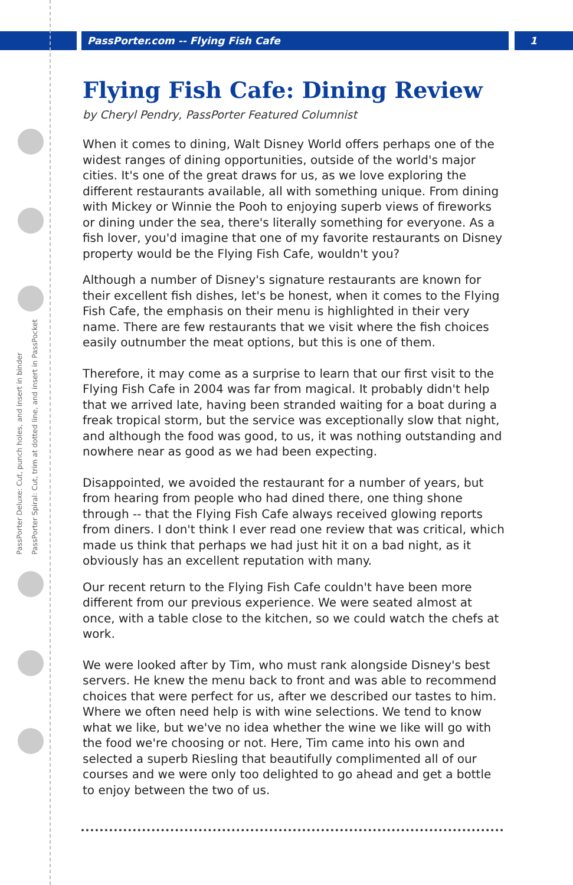PassPorter.com -- Flying Fish Cafe
1
PassPorter Deluxe: Cut, punch holes, and insert in binder
PassPorter Spiral: Cut, trim at dotted line, and insert in PassPocket
Flying Fish Cafe: Dining Review
by Cheryl Pendry, PassPorter Featured Columnist
When it comes to dining, Walt Disney World offers perhaps one of the widest ranges of dining opportunities, outside of the world's major cities. It's one of the great draws for us, as we love exploring the different restaurants available, all with something unique. From dining with Mickey or Winnie the Pooh to enjoying superb views of fireworks or dining under the sea, there's literally something for everyone. As a fish lover, you'd imagine that one of my favorite restaurants on Disney property would be the Flying Fish Cafe, wouldn't you?
Although a number of Disney's signature restaurants are known for their excellent fish dishes, let's be honest, when it comes to the Flying Fish Cafe, the emphasis on their menu is highlighted in their very name. There are few restaurants that we visit where the fish choices easily outnumber the meat options, but this is one of them.
Therefore, it may come as a surprise to learn that our first visit to the Flying Fish Cafe in 2004 was far from magical. It probably didn't help that we arrived late, having been stranded waiting for a boat during a freak tropical storm, but the service was exceptionally slow that night, and although the food was good, to us, it was nothing outstanding and nowhere near as good as we had been expecting.
Disappointed, we avoided the restaurant for a number of years, but from hearing from people who had dined there, one thing shone through -- that the Flying Fish Cafe always received glowing reports from diners. I don't think I ever read one review that was critical, which made us think that perhaps we had just hit it on a bad night, as it obviously has an excellent reputation with many.
Our recent return to the Flying Fish Cafe couldn't have been more different from our previous experience. We were seated almost at once, with a table close to the kitchen, so we could watch the chefs at work.
We were looked after by Tim, who must rank alongside Disney's best servers. He knew the menu back to front and was able to recommend choices that were perfect for us, after we described our tastes to him. Where we often need help is with wine selections. We tend to know what we like, but we've no idea whether the wine we like will go with the food we're choosing or not. Here, Tim came into his own and selected a superb Riesling that beautifully complimented all of our courses and we were only too delighted to go ahead and get a bottle to enjoy between the two of us.